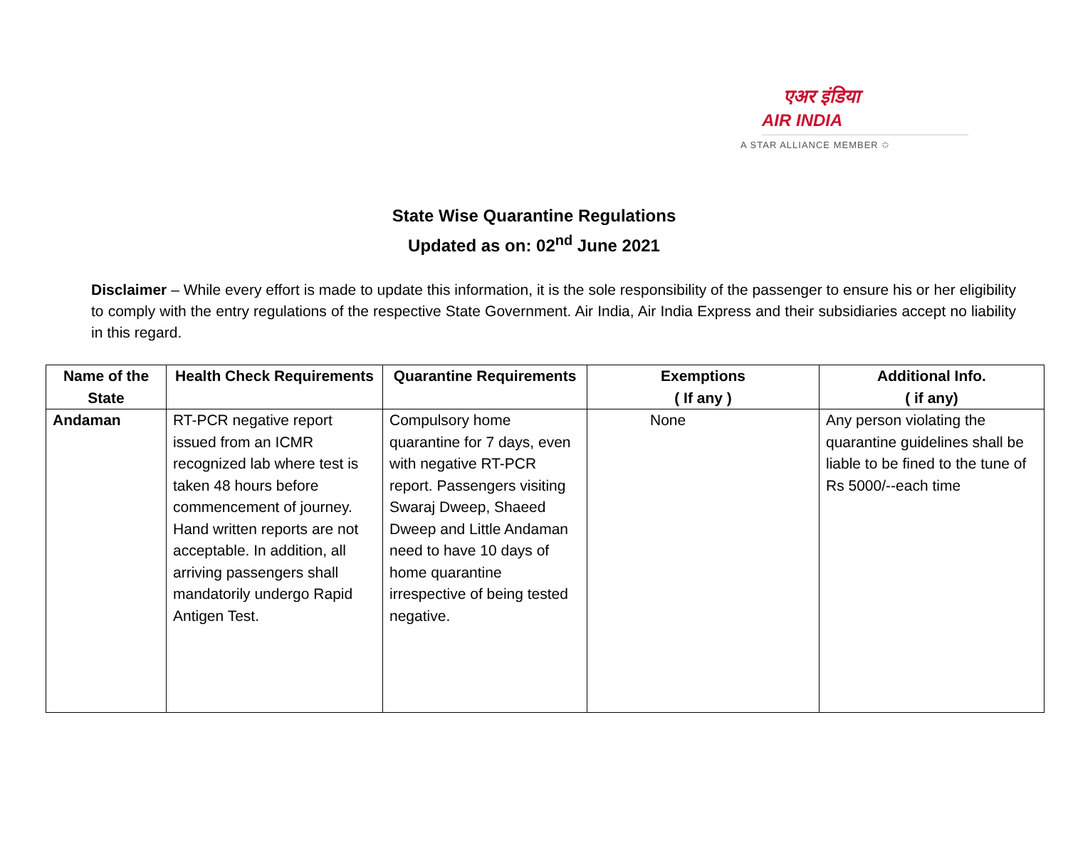एअर इंडिया
AIR INDIA
A STAR ALLIANCE MEMBER ✩
State Wise Quarantine Regulations
Updated as on: 02<sup>nd</sup> June 2021
Disclaimer – While every effort is made to update this information, it is the sole responsibility of the passenger to ensure his or her eligibility to comply with the entry regulations of the respective State Government. Air India, Air India Express and their subsidiaries accept no liability in this regard.
| Name of the State | Health Check Requirements | Quarantine Requirements | Exemptions ( If any ) | Additional Info. ( if any) |
| --- | --- | --- | --- | --- |
| Andaman | RT-PCR negative report issued from an ICMR recognized lab where test is taken 48 hours before commencement of journey. Hand written reports are not acceptable. In addition, all arriving passengers shall mandatorily undergo Rapid Antigen Test. | Compulsory home quarantine for 7 days, even with negative RT-PCR report. Passengers visiting Swaraj Dweep, Shaeed Dweep and Little Andaman need to have 10 days of home quarantine irrespective of being tested negative. | None | Any person violating the quarantine guidelines shall be liable to be fined to the tune of Rs 5000/--each time |